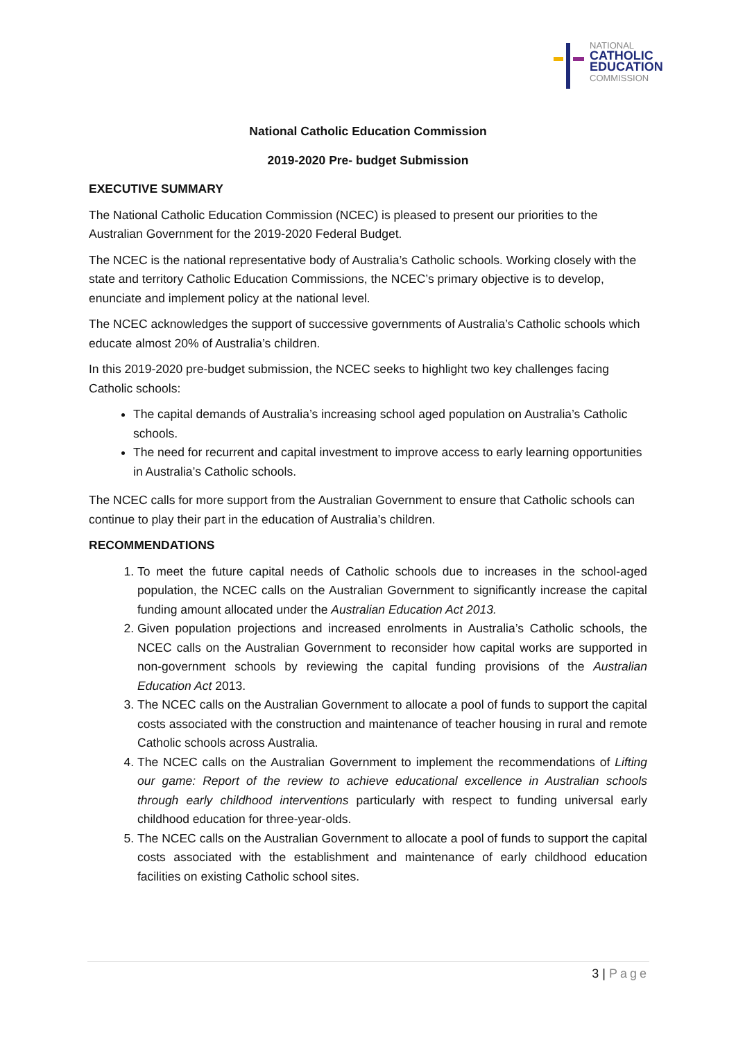NATIONAL
CATHOLIC
EDUCATION
COMMISSION
National Catholic Education Commission
2019-2020 Pre- budget Submission
EXECUTIVE SUMMARY
The National Catholic Education Commission (NCEC) is pleased to present our priorities to the Australian Government for the 2019-2020 Federal Budget.
The NCEC is the national representative body of Australia’s Catholic schools. Working closely with the state and territory Catholic Education Commissions, the NCEC’s primary objective is to develop, enunciate and implement policy at the national level.
The NCEC acknowledges the support of successive governments of Australia’s Catholic schools which educate almost 20% of Australia’s children.
In this 2019-2020 pre-budget submission, the NCEC seeks to highlight two key challenges facing Catholic schools:
The capital demands of Australia’s increasing school aged population on Australia’s Catholic schools.
The need for recurrent and capital investment to improve access to early learning opportunities in Australia’s Catholic schools.
The NCEC calls for more support from the Australian Government to ensure that Catholic schools can continue to play their part in the education of Australia’s children.
RECOMMENDATIONS
1. To meet the future capital needs of Catholic schools due to increases in the school-aged population, the NCEC calls on the Australian Government to significantly increase the capital funding amount allocated under the Australian Education Act 2013.
2. Given population projections and increased enrolments in Australia’s Catholic schools, the NCEC calls on the Australian Government to reconsider how capital works are supported in non-government schools by reviewing the capital funding provisions of the Australian Education Act 2013.
3. The NCEC calls on the Australian Government to allocate a pool of funds to support the capital costs associated with the construction and maintenance of teacher housing in rural and remote Catholic schools across Australia.
4. The NCEC calls on the Australian Government to implement the recommendations of Lifting our game: Report of the review to achieve educational excellence in Australian schools through early childhood interventions particularly with respect to funding universal early childhood education for three-year-olds.
5. The NCEC calls on the Australian Government to allocate a pool of funds to support the capital costs associated with the establishment and maintenance of early childhood education facilities on existing Catholic school sites.
3 | Page